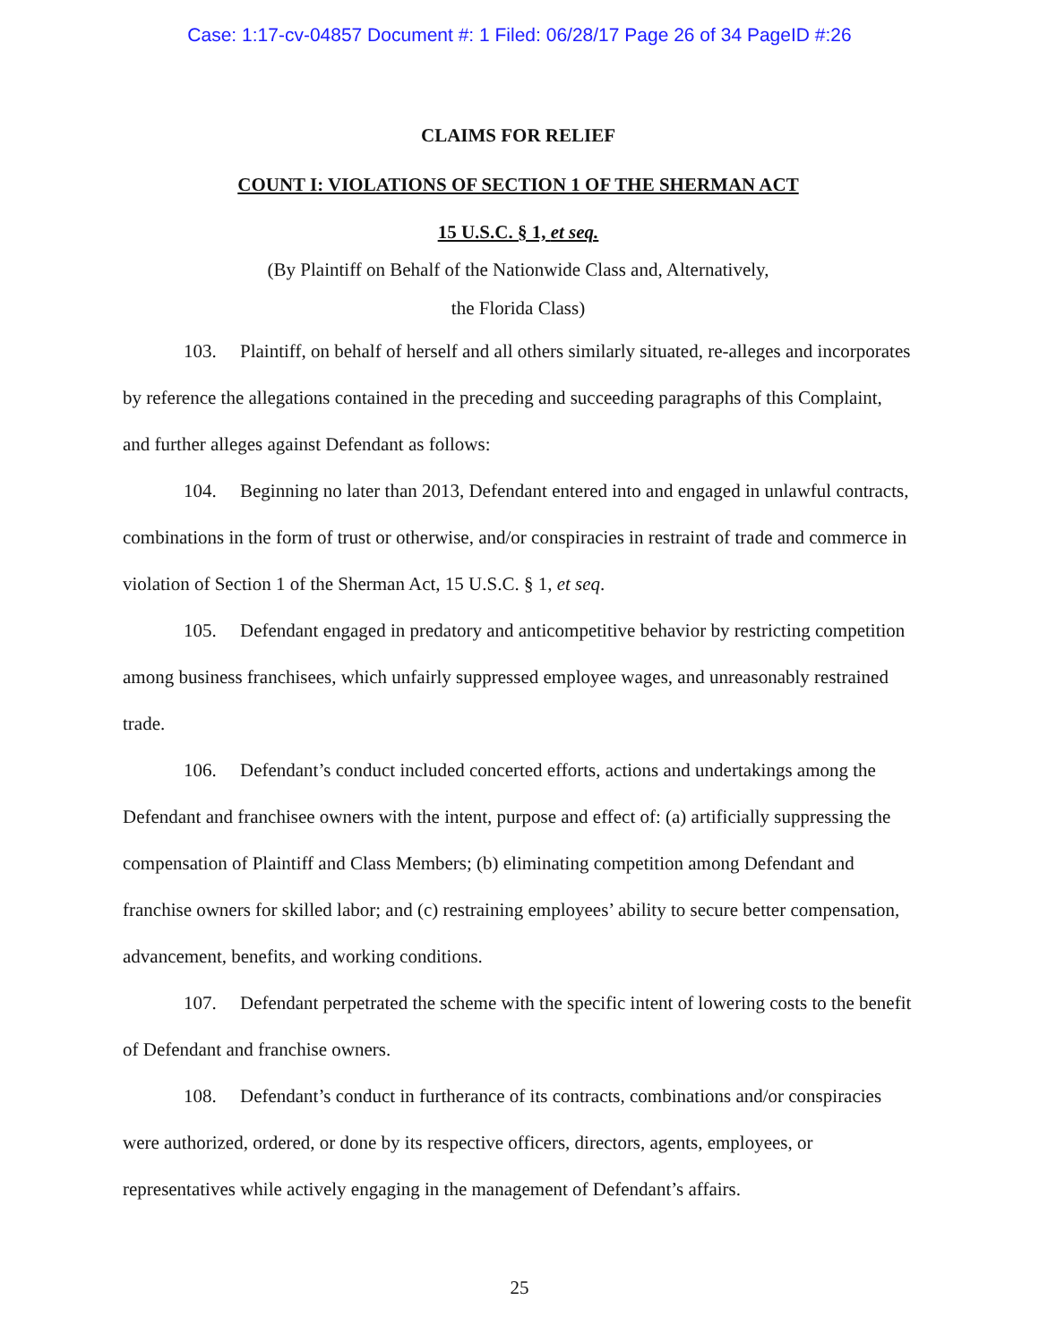Case: 1:17-cv-04857 Document #: 1 Filed: 06/28/17 Page 26 of 34 PageID #:26
CLAIMS FOR RELIEF
COUNT I: VIOLATIONS OF SECTION 1 OF THE SHERMAN ACT
15 U.S.C. § 1, et seq.
(By Plaintiff on Behalf of the Nationwide Class and, Alternatively,
the Florida Class)
103. Plaintiff, on behalf of herself and all others similarly situated, re-alleges and incorporates by reference the allegations contained in the preceding and succeeding paragraphs of this Complaint, and further alleges against Defendant as follows:
104. Beginning no later than 2013, Defendant entered into and engaged in unlawful contracts, combinations in the form of trust or otherwise, and/or conspiracies in restraint of trade and commerce in violation of Section 1 of the Sherman Act, 15 U.S.C. § 1, et seq.
105. Defendant engaged in predatory and anticompetitive behavior by restricting competition among business franchisees, which unfairly suppressed employee wages, and unreasonably restrained trade.
106. Defendant’s conduct included concerted efforts, actions and undertakings among the Defendant and franchisee owners with the intent, purpose and effect of: (a) artificially suppressing the compensation of Plaintiff and Class Members; (b) eliminating competition among Defendant and franchise owners for skilled labor; and (c) restraining employees’ ability to secure better compensation, advancement, benefits, and working conditions.
107. Defendant perpetrated the scheme with the specific intent of lowering costs to the benefit of Defendant and franchise owners.
108. Defendant’s conduct in furtherance of its contracts, combinations and/or conspiracies were authorized, ordered, or done by its respective officers, directors, agents, employees, or representatives while actively engaging in the management of Defendant’s affairs.
25